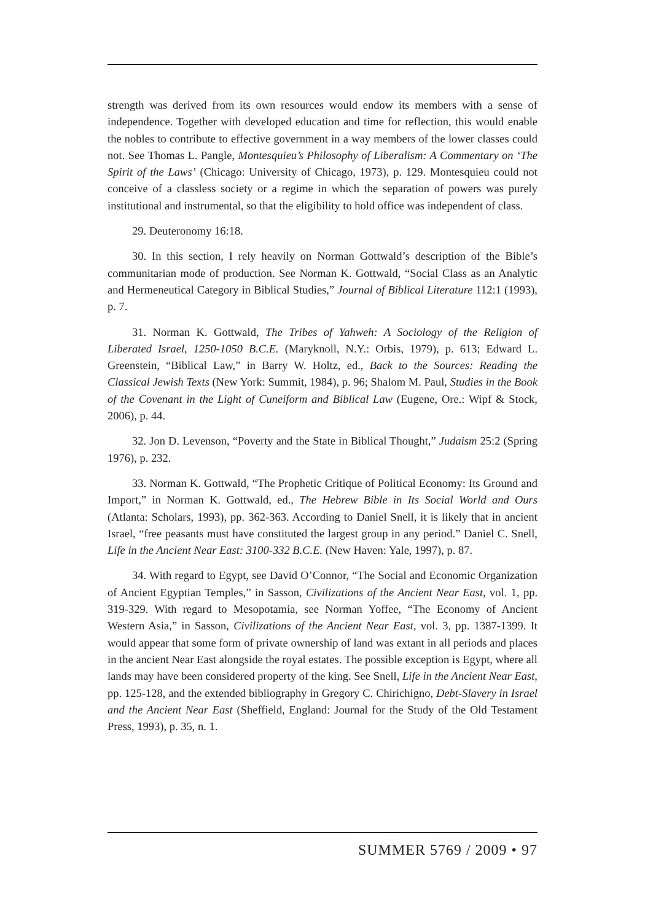strength was derived from its own resources would endow its members with a sense of independence. Together with developed education and time for reflection, this would enable the nobles to contribute to effective government in a way members of the lower classes could not. See Thomas L. Pangle, Montesquieu’s Philosophy of Liberalism: A Commentary on ‘The Spirit of the Laws’ (Chicago: University of Chicago, 1973), p. 129. Montesquieu could not conceive of a classless society or a regime in which the separation of powers was purely institutional and instrumental, so that the eligibility to hold office was independent of class.
29. Deuteronomy 16:18.
30. In this section, I rely heavily on Norman Gottwald’s description of the Bible’s communitarian mode of production. See Norman K. Gottwald, “Social Class as an Analytic and Hermeneutical Category in Biblical Studies,” Journal of Biblical Literature 112:1 (1993), p. 7.
31. Norman K. Gottwald, The Tribes of Yahweh: A Sociology of the Religion of Liberated Israel, 1250-1050 B.C.E. (Maryknoll, N.Y.: Orbis, 1979), p. 613; Edward L. Greenstein, “Biblical Law,” in Barry W. Holtz, ed., Back to the Sources: Reading the Classical Jewish Texts (New York: Summit, 1984), p. 96; Shalom M. Paul, Studies in the Book of the Covenant in the Light of Cuneiform and Biblical Law (Eugene, Ore.: Wipf & Stock, 2006), p. 44.
32. Jon D. Levenson, “Poverty and the State in Biblical Thought,” Judaism 25:2 (Spring 1976), p. 232.
33. Norman K. Gottwald, “The Prophetic Critique of Political Economy: Its Ground and Import,” in Norman K. Gottwald, ed., The Hebrew Bible in Its Social World and Ours (Atlanta: Scholars, 1993), pp. 362-363. According to Daniel Snell, it is likely that in ancient Israel, “free peasants must have constituted the largest group in any period.” Daniel C. Snell, Life in the Ancient Near East: 3100-332 B.C.E. (New Haven: Yale, 1997), p. 87.
34. With regard to Egypt, see David O’Connor, “The Social and Economic Organization of Ancient Egyptian Temples,” in Sasson, Civilizations of the Ancient Near East, vol. 1, pp. 319-329. With regard to Mesopotamia, see Norman Yoffee, “The Economy of Ancient Western Asia,” in Sasson, Civilizations of the Ancient Near East, vol. 3, pp. 1387-1399. It would appear that some form of private ownership of land was extant in all periods and places in the ancient Near East alongside the royal estates. The possible exception is Egypt, where all lands may have been considered property of the king. See Snell, Life in the Ancient Near East, pp. 125-128, and the extended bibliography in Gregory C. Chirichigno, Debt-Slavery in Israel and the Ancient Near East (Sheffield, England: Journal for the Study of the Old Testament Press, 1993), p. 35, n. 1.
SUMMER 5769 / 2009 • 97